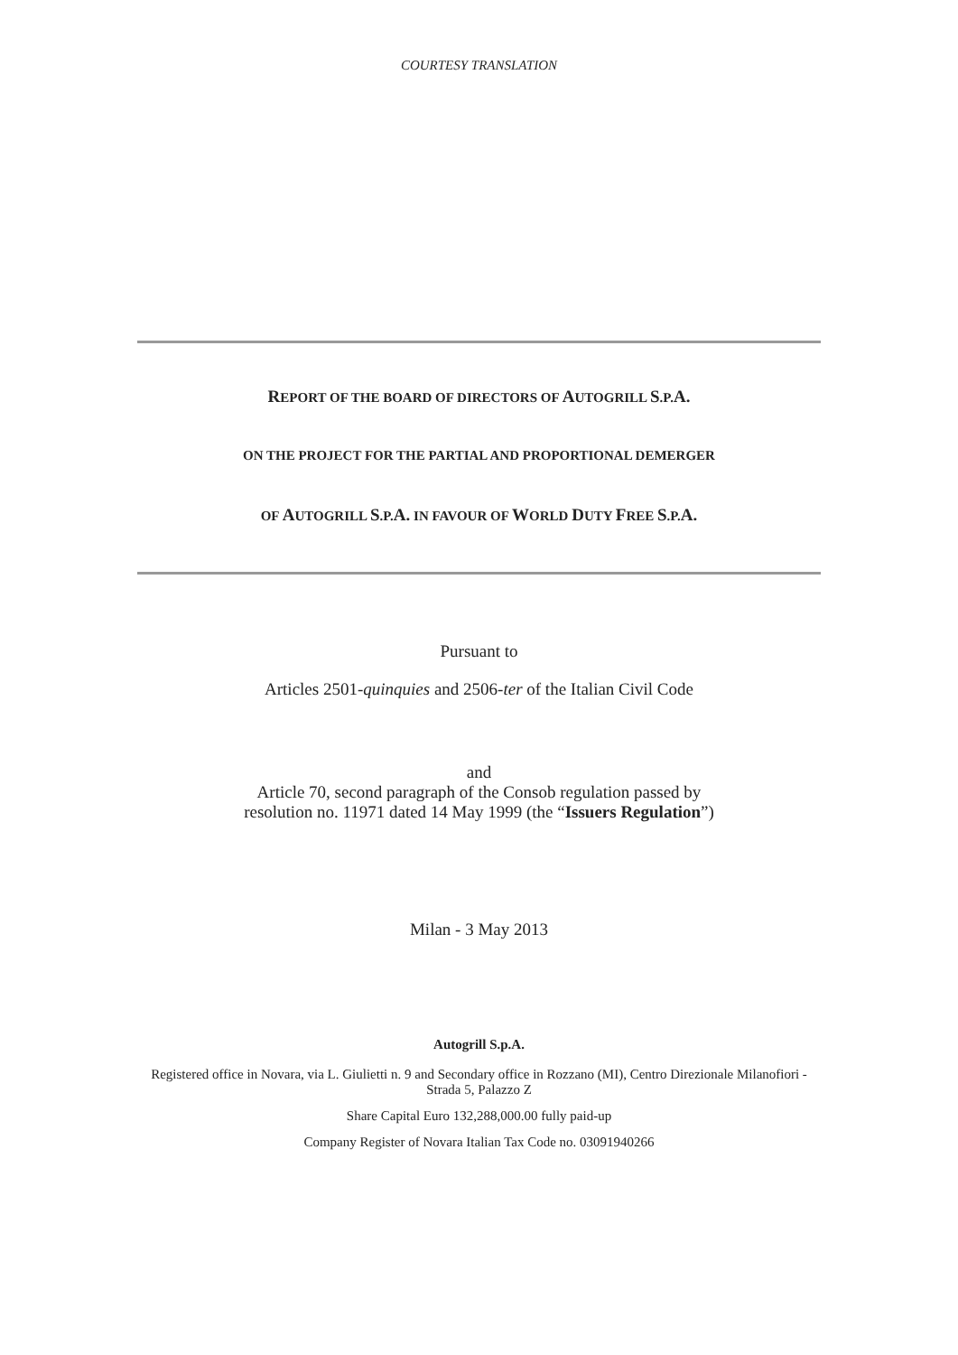COURTESY TRANSLATION
REPORT OF THE BOARD OF DIRECTORS OF AUTOGRILL S.P.A.
ON THE PROJECT FOR THE PARTIAL AND PROPORTIONAL DEMERGER
OF AUTOGRILL S.P.A. IN FAVOUR OF WORLD DUTY FREE S.P.A.
Pursuant to
Articles 2501-quinquies and 2506-ter of the Italian Civil Code
and
Article 70, second paragraph of the Consob regulation passed by
resolution no. 11971 dated 14 May 1999 (the “Issuers Regulation”)
Milan - 3 May 2013
Autogrill S.p.A.
Registered office in Novara, via L. Giulietti n. 9 and Secondary office in Rozzano (MI), Centro Direzionale Milanofiori - Strada 5, Palazzo Z
Share Capital Euro 132,288,000.00 fully paid-up
Company Register of Novara Italian Tax Code no. 03091940266